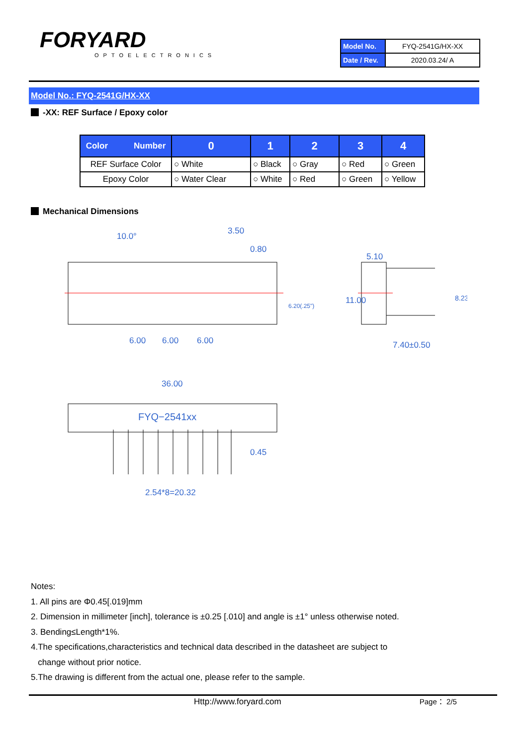FORYARD
OPTOELECTRONICS
| Model No. | FYQ-2541G/HX-XX |
| Date / Rev. | 2020.03.24/ A |
Model No.: FYQ-2541G/HX-XX
-XX: REF Surface / Epoxy color
| Color Number | 0 | 1 | 2 | 3 | 4 |
| --- | --- | --- | --- | --- | --- |
| REF Surface Color | ○ White | ○ Black | ○ Gray | ○ Red | ○ Green |
| Epoxy Color | ○ Water Clear | ○ White | ○ Red | ○ Green | ○ Yellow |
Mechanical Dimensions
10.0°
3.50
0.80
5.10
6.00
6.00
6.00
7.40±0.50
6.20(.25")
11.00
8.23
36.00
FYQ−2541xx
0.45
2.54*8=20.32
Notes:
1. All pins are Φ0.45[.019]mm
2. Dimension in millimeter [inch], tolerance is ±0.25 [.010] and angle is ±1° unless otherwise noted.
3. Bending≤Length*1%.
4.The specifications,characteristics and technical data described in the datasheet are subject to
change without prior notice.
5.The drawing is different from the actual one, please refer to the sample.
Http://www.foryard.com Page： 2/5